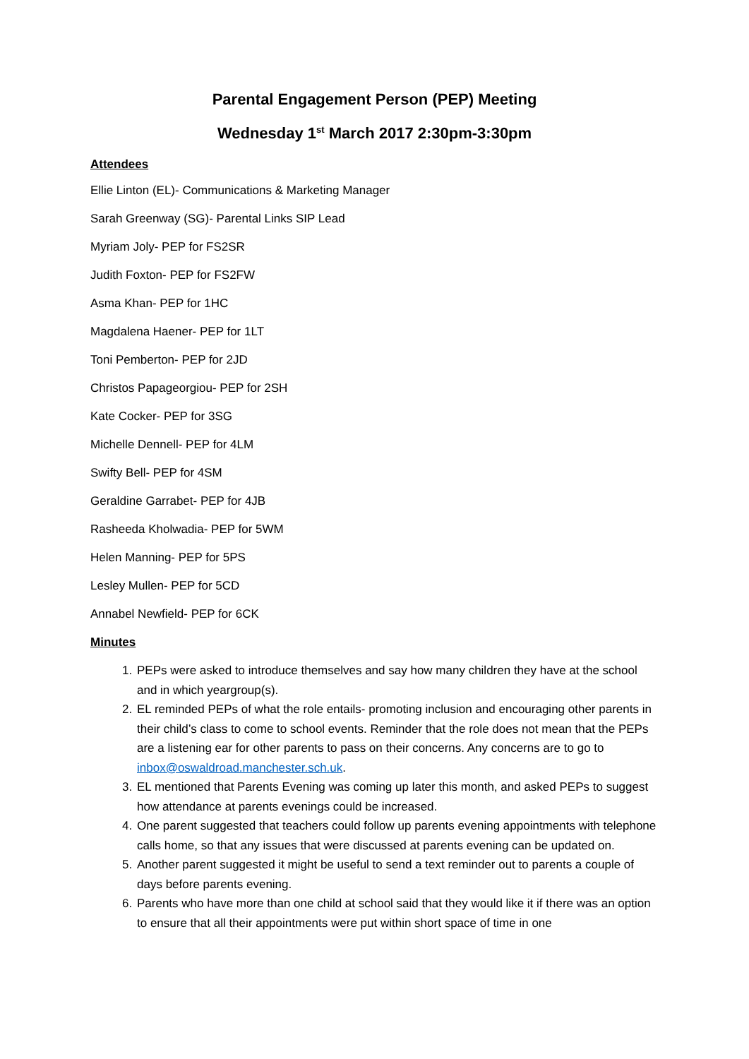Parental Engagement Person (PEP) Meeting
Wednesday 1<sup>st</sup> March 2017 2:30pm-3:30pm
Attendees
Ellie Linton (EL)- Communications & Marketing Manager
Sarah Greenway (SG)- Parental Links SIP Lead
Myriam Joly- PEP for FS2SR
Judith Foxton- PEP for FS2FW
Asma Khan- PEP for 1HC
Magdalena Haener- PEP for 1LT
Toni Pemberton- PEP for 2JD
Christos Papageorgiou- PEP for 2SH
Kate Cocker- PEP for 3SG
Michelle Dennell- PEP for 4LM
Swifty Bell- PEP for 4SM
Geraldine Garrabet- PEP for 4JB
Rasheeda Kholwadia- PEP for 5WM
Helen Manning- PEP for 5PS
Lesley Mullen- PEP for 5CD
Annabel Newfield- PEP for 6CK
Minutes
1. PEPs were asked to introduce themselves and say how many children they have at the school and in which yeargroup(s).
2. EL reminded PEPs of what the role entails- promoting inclusion and encouraging other parents in their child’s class to come to school events. Reminder that the role does not mean that the PEPs are a listening ear for other parents to pass on their concerns. Any concerns are to go to inbox@oswaldroad.manchester.sch.uk.
3. EL mentioned that Parents Evening was coming up later this month, and asked PEPs to suggest how attendance at parents evenings could be increased.
4. One parent suggested that teachers could follow up parents evening appointments with telephone calls home, so that any issues that were discussed at parents evening can be updated on.
5. Another parent suggested it might be useful to send a text reminder out to parents a couple of days before parents evening.
6. Parents who have more than one child at school said that they would like it if there was an option to ensure that all their appointments were put within short space of time in one